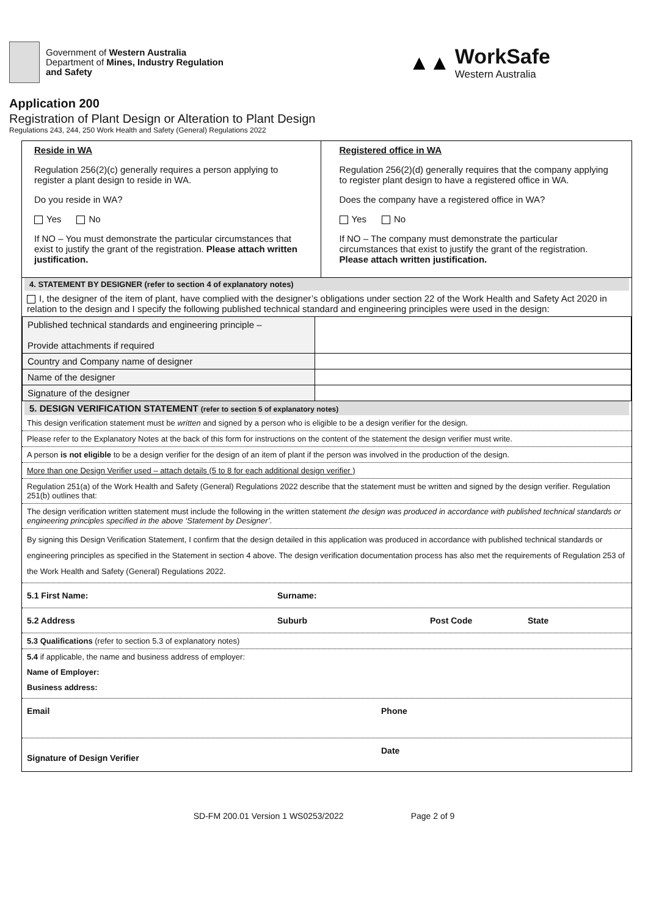Government of Western Australia
Department of Mines, Industry Regulation
and Safety
▲▲ WorkSafe
Western Australia
Application 200
Registration of Plant Design or Alteration to Plant Design
Regulations 243, 244, 250 Work Health and Safety (General) Regulations 2022
| Reside in WA Regulation 256(2)(c) generally requires a person applying to register a plant design to reside in WA. Do you reside in WA? Yes No If NO – You must demonstrate the particular circumstances that exist to justify the grant of the registration. Please attach written justification. | Registered office in WA Regulation 256(2)(d) generally requires that the company applying to register plant design to have a registered office in WA. Does the company have a registered office in WA? Yes No If NO – The company must demonstrate the particular circumstances that exist to justify the grant of the registration. Please attach written justification. |
4. STATEMENT BY DESIGNER (refer to section 4 of explanatory notes)
I, the designer of the item of plant, have complied with the designer’s obligations under section 22 of the Work Health and Safety Act 2020 in relation to the design and I specify the following published technical standard and engineering principles were used in the design:
| Published technical standards and engineering principle – Provide attachments if required | |
| Country and Company name of designer | |
| Name of the designer | |
| Signature of the designer | |
5. DESIGN VERIFICATION STATEMENT (refer to section 5 of explanatory notes)
This design verification statement must be written and signed by a person who is eligible to be a design verifier for the design.
Please refer to the Explanatory Notes at the back of this form for instructions on the content of the statement the design verifier must write.
A person is not eligible to be a design verifier for the design of an item of plant if the person was involved in the production of the design.
More than one Design Verifier used – attach details (5 to 8 for each additional design verifier )
Regulation 251(a) of the Work Health and Safety (General) Regulations 2022 describe that the statement must be written and signed by the design verifier. Regulation 251(b) outlines that:
The design verification written statement must include the following in the written statement the design was produced in accordance with published technical standards or engineering principles specified in the above ‘Statement by Designer’.
By signing this Design Verification Statement, I confirm that the design detailed in this application was produced in accordance with published technical standards or engineering principles as specified in the Statement in section 4 above. The design verification documentation process has also met the requirements of Regulation 253 of the Work Health and Safety (General) Regulations 2022.
5.1 First Name: Surname:
5.2 Address Suburb Post Code State
5.3 Qualifications (refer to section 5.3 of explanatory notes)
5.4 if applicable, the name and business address of employer:
Name of Employer:
Business address:
Email Phone
Signature of Design Verifier Date
SD-FM 200.01 Version 1 WS0253/2022 Page 2 of 9